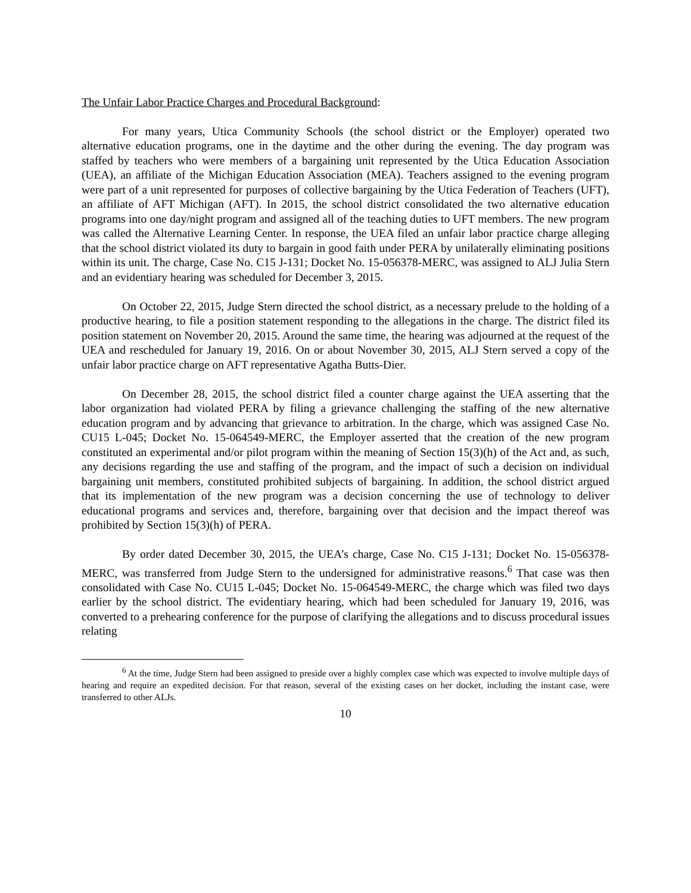The Unfair Labor Practice Charges and Procedural Background:
For many years, Utica Community Schools (the school district or the Employer) operated two alternative education programs, one in the daytime and the other during the evening. The day program was staffed by teachers who were members of a bargaining unit represented by the Utica Education Association (UEA), an affiliate of the Michigan Education Association (MEA). Teachers assigned to the evening program were part of a unit represented for purposes of collective bargaining by the Utica Federation of Teachers (UFT), an affiliate of AFT Michigan (AFT). In 2015, the school district consolidated the two alternative education programs into one day/night program and assigned all of the teaching duties to UFT members. The new program was called the Alternative Learning Center. In response, the UEA filed an unfair labor practice charge alleging that the school district violated its duty to bargain in good faith under PERA by unilaterally eliminating positions within its unit. The charge, Case No. C15 J-131; Docket No. 15-056378-MERC, was assigned to ALJ Julia Stern and an evidentiary hearing was scheduled for December 3, 2015.
On October 22, 2015, Judge Stern directed the school district, as a necessary prelude to the holding of a productive hearing, to file a position statement responding to the allegations in the charge. The district filed its position statement on November 20, 2015. Around the same time, the hearing was adjourned at the request of the UEA and rescheduled for January 19, 2016. On or about November 30, 2015, ALJ Stern served a copy of the unfair labor practice charge on AFT representative Agatha Butts-Dier.
On December 28, 2015, the school district filed a counter charge against the UEA asserting that the labor organization had violated PERA by filing a grievance challenging the staffing of the new alternative education program and by advancing that grievance to arbitration. In the charge, which was assigned Case No. CU15 L-045; Docket No. 15-064549-MERC, the Employer asserted that the creation of the new program constituted an experimental and/or pilot program within the meaning of Section 15(3)(h) of the Act and, as such, any decisions regarding the use and staffing of the program, and the impact of such a decision on individual bargaining unit members, constituted prohibited subjects of bargaining. In addition, the school district argued that its implementation of the new program was a decision concerning the use of technology to deliver educational programs and services and, therefore, bargaining over that decision and the impact thereof was prohibited by Section 15(3)(h) of PERA.
By order dated December 30, 2015, the UEA’s charge, Case No. C15 J-131; Docket No. 15-056378-MERC, was transferred from Judge Stern to the undersigned for administrative reasons.<sup>6</sup> That case was then consolidated with Case No. CU15 L-045; Docket No. 15-064549-MERC, the charge which was filed two days earlier by the school district. The evidentiary hearing, which had been scheduled for January 19, 2016, was converted to a prehearing conference for the purpose of clarifying the allegations and to discuss procedural issues relating
<sup>6</sup> At the time, Judge Stern had been assigned to preside over a highly complex case which was expected to involve multiple days of hearing and require an expedited decision. For that reason, several of the existing cases on her docket, including the instant case, were transferred to other ALJs.
10